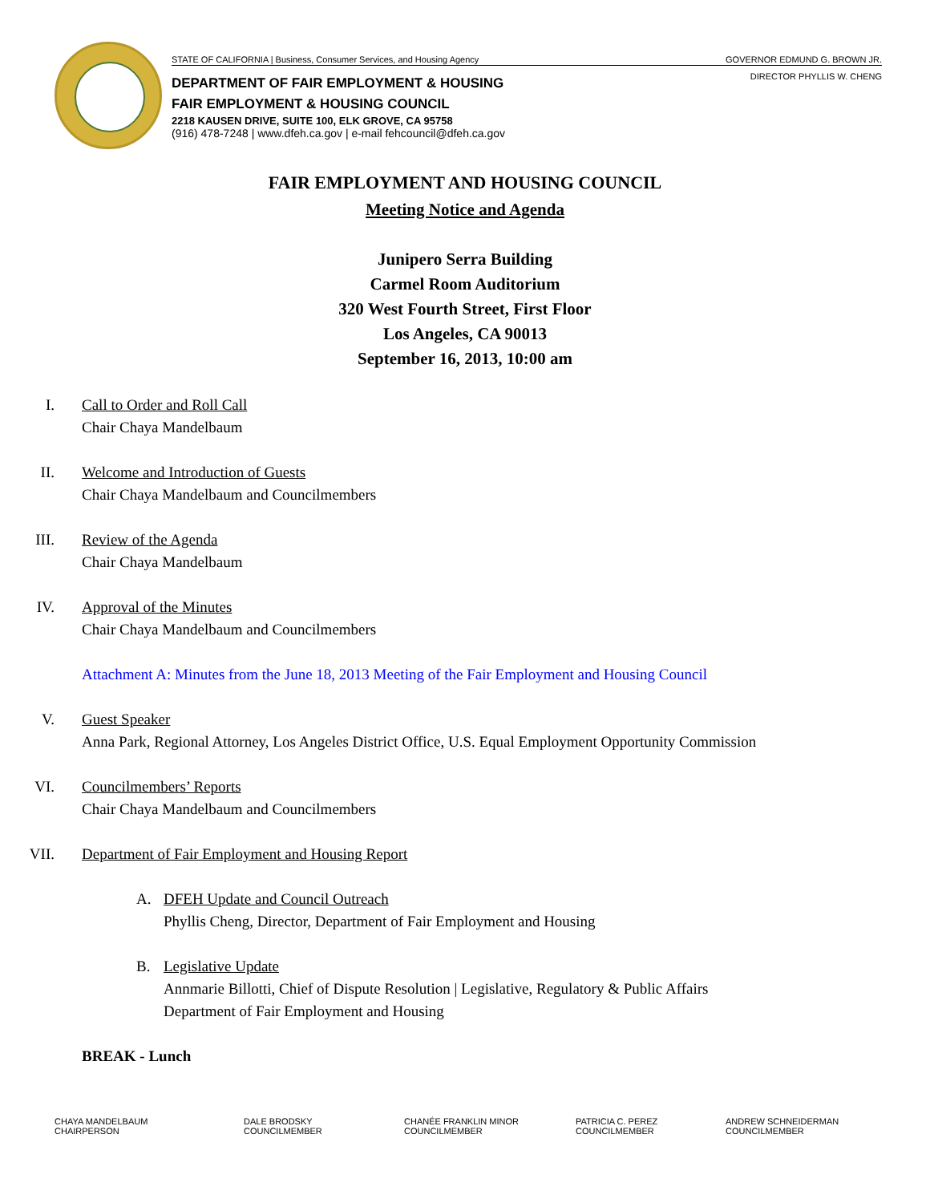STATE OF CALIFORNIA | Business, Consumer Services, and Housing Agency GOVERNOR EDMUND G. BROWN JR.
DIRECTOR PHYLLIS W. CHENG
DEPARTMENT OF FAIR EMPLOYMENT & HOUSING
FAIR EMPLOYMENT & HOUSING COUNCIL
2218 KAUSEN DRIVE, SUITE 100, ELK GROVE, CA 95758
(916) 478-7248 | www.dfeh.ca.gov | e-mail fehcouncil@dfeh.ca.gov
FAIR EMPLOYMENT AND HOUSING COUNCIL
Meeting Notice and Agenda
Junipero Serra Building
Carmel Room Auditorium
320 West Fourth Street, First Floor
Los Angeles, CA 90013
September 16, 2013, 10:00 am
I. Call to Order and Roll Call
Chair Chaya Mandelbaum
II. Welcome and Introduction of Guests
Chair Chaya Mandelbaum and Councilmembers
III. Review of the Agenda
Chair Chaya Mandelbaum
IV. Approval of the Minutes
Chair Chaya Mandelbaum and Councilmembers
Attachment A: Minutes from the June 18, 2013 Meeting of the Fair Employment and Housing Council
V. Guest Speaker
Anna Park, Regional Attorney, Los Angeles District Office, U.S. Equal Employment Opportunity Commission
VI. Councilmembers’ Reports
Chair Chaya Mandelbaum and Councilmembers
VII. Department of Fair Employment and Housing Report
A. DFEH Update and Council Outreach
Phyllis Cheng, Director, Department of Fair Employment and Housing
B. Legislative Update
Annmarie Billotti, Chief of Dispute Resolution | Legislative, Regulatory & Public Affairs
Department of Fair Employment and Housing
BREAK - Lunch
CHAYA MANDELBAUM
CHAIRPERSON
DALE BRODSKY
COUNCILMEMBER
CHANÉE FRANKLIN MINOR
COUNCILMEMBER
PATRICIA C. PEREZ
COUNCILMEMBER
ANDREW SCHNEIDERMAN
COUNCILMEMBER